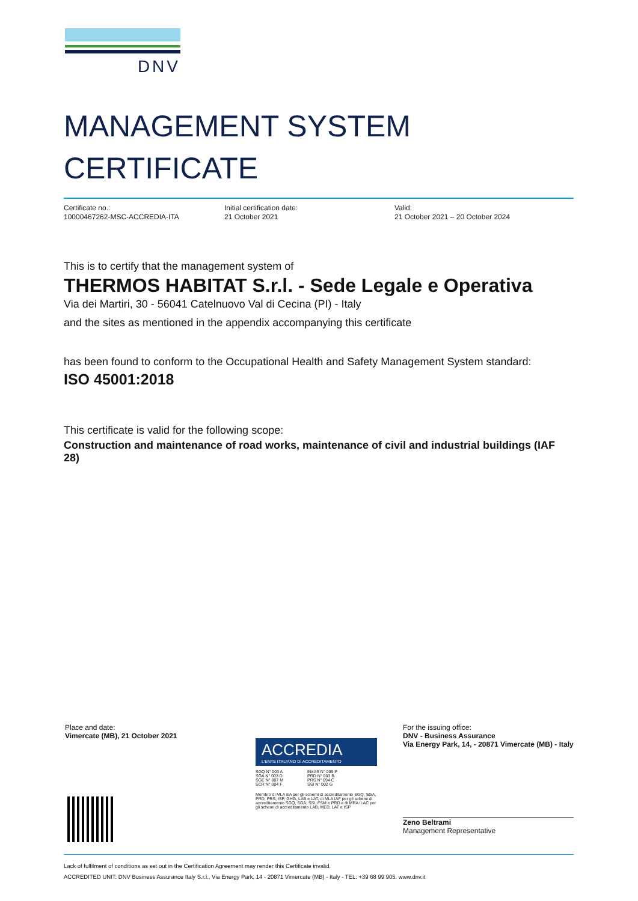DNV
MANAGEMENT SYSTEM
CERTIFICATE
Certificate no.:
10000467262-MSC-ACCREDIA-ITA
Initial certification date:
21 October 2021
Valid:
21 October 2021 – 20 October 2024
This is to certify that the management system of
THERMOS HABITAT S.r.l. - Sede Legale e Operativa
Via dei Martiri, 30 - 56041 Catelnuovo Val di Cecina (PI) - Italy
and the sites as mentioned in the appendix accompanying this certificate
has been found to conform to the Occupational Health and Safety Management System standard:
ISO 45001:2018
This certificate is valid for the following scope:
Construction and maintenance of road works, maintenance of civil and industrial buildings (IAF 28)
Place and date:
Vimercate (MB), 21 October 2021
ACCREDIA
L'ENTE ITALIANO DI ACCREDITAMENTO
SGQ N° 003 A
SGA N° 003 D
SGE N° 007 M
SCR N° 004 F
EMAS N° 009 P
PRD N° 003 B
PRS N° 094 C
SSI N° 002 G
Membro di MLA EA per gli schemi di accreditamento SGQ, SGA, PRD, PRS, ISP, GHG, LAB e LAT, di MLA IAF per gli schemi di accreditamento SGQ, SGA, SSI, FSM e PRD e di MRA ILAC per gli schemi di accreditamento LAB, MED, LAT e ISP
For the issuing office:
DNV - Business Assurance
Via Energy Park, 14, - 20871 Vimercate (MB) - Italy
Zeno Beltrami
Management Representative
Lack of fulfilment of conditions as set out in the Certification Agreement may render this Certificate invalid.
ACCREDITED UNIT: DNV Business Assurance Italy S.r.l., Via Energy Park, 14 - 20871 Vimercate (MB) - Italy - TEL: +39 68 99 905. www.dnv.it